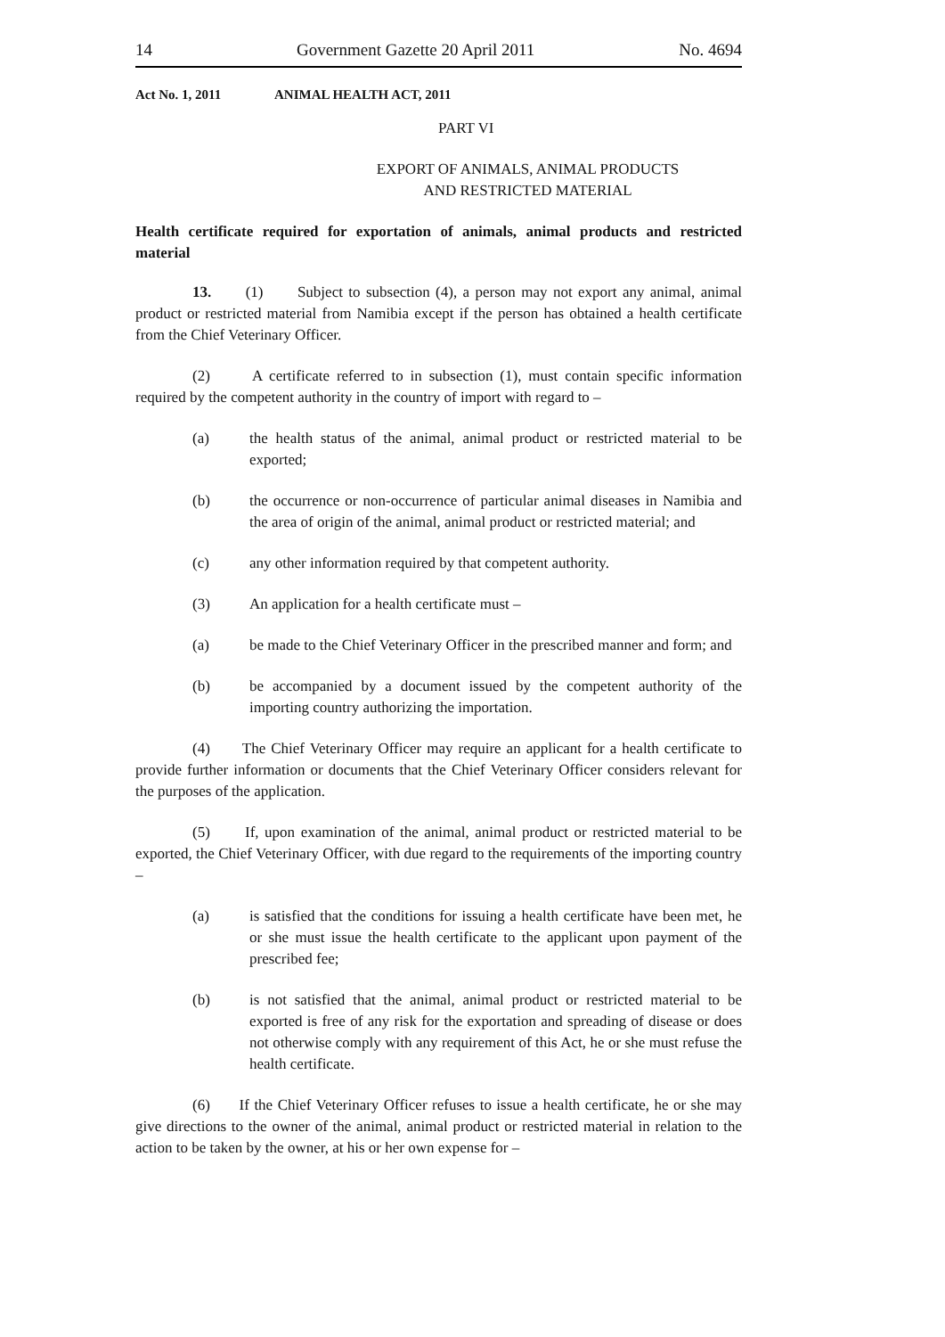14 Government Gazette 20 April 2011 No. 4694
Act No. 1, 2011 ANIMAL HEALTH ACT, 2011
PART VI
EXPORT OF ANIMALS, ANIMAL PRODUCTS
AND RESTRICTED MATERIAL
Health certificate required for exportation of animals, animal products and restricted material
13. (1) Subject to subsection (4), a person may not export any animal, animal product or restricted material from Namibia except if the person has obtained a health certificate from the Chief Veterinary Officer.
(2) A certificate referred to in subsection (1), must contain specific information required by the competent authority in the country of import with regard to –
(a) the health status of the animal, animal product or restricted material to be exported;
(b) the occurrence or non-occurrence of particular animal diseases in Namibia and the area of origin of the animal, animal product or restricted material; and
(c) any other information required by that competent authority.
(3) An application for a health certificate must –
(a) be made to the Chief Veterinary Officer in the prescribed manner and form; and
(b) be accompanied by a document issued by the competent authority of the importing country authorizing the importation.
(4) The Chief Veterinary Officer may require an applicant for a health certificate to provide further information or documents that the Chief Veterinary Officer considers relevant for the purposes of the application.
(5) If, upon examination of the animal, animal product or restricted material to be exported, the Chief Veterinary Officer, with due regard to the requirements of the importing country –
(a) is satisfied that the conditions for issuing a health certificate have been met, he or she must issue the health certificate to the applicant upon payment of the prescribed fee;
(b) is not satisfied that the animal, animal product or restricted material to be exported is free of any risk for the exportation and spreading of disease or does not otherwise comply with any requirement of this Act, he or she must refuse the health certificate.
(6) If the Chief Veterinary Officer refuses to issue a health certificate, he or she may give directions to the owner of the animal, animal product or restricted material in relation to the action to be taken by the owner, at his or her own expense for –